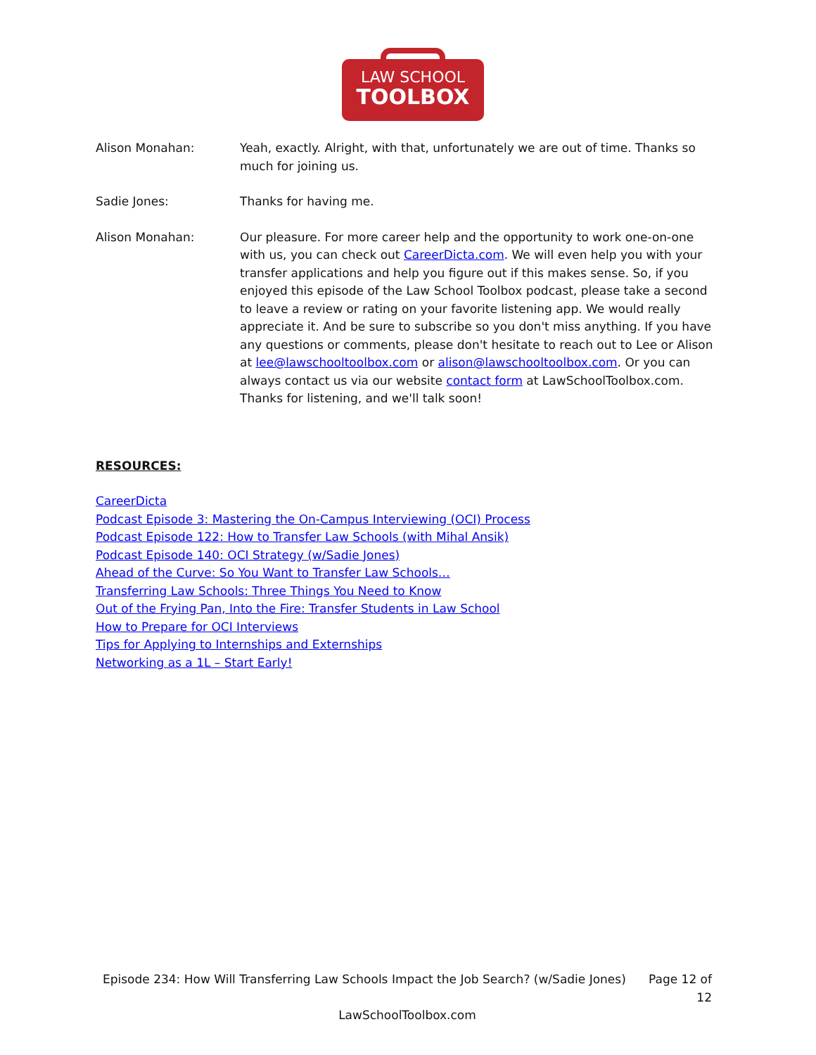LAW SCHOOL
TOOLBOX
Alison Monahan: Yeah, exactly. Alright, with that, unfortunately we are out of time. Thanks so much for joining us.
Sadie Jones: Thanks for having me.
Alison Monahan: Our pleasure. For more career help and the opportunity to work one-on-one with us, you can check out CareerDicta.com. We will even help you with your transfer applications and help you figure out if this makes sense. So, if you enjoyed this episode of the Law School Toolbox podcast, please take a second to leave a review or rating on your favorite listening app. We would really appreciate it. And be sure to subscribe so you don't miss anything. If you have any questions or comments, please don't hesitate to reach out to Lee or Alison at lee@lawschooltoolbox.com or alison@lawschooltoolbox.com. Or you can always contact us via our website contact form at LawSchoolToolbox.com. Thanks for listening, and we'll talk soon!
RESOURCES:
CareerDicta
Podcast Episode 3: Mastering the On-Campus Interviewing (OCI) Process
Podcast Episode 122: How to Transfer Law Schools (with Mihal Ansik)
Podcast Episode 140: OCI Strategy (w/Sadie Jones)
Ahead of the Curve: So You Want to Transfer Law Schools…
Transferring Law Schools: Three Things You Need to Know
Out of the Frying Pan, Into the Fire: Transfer Students in Law School
How to Prepare for OCI Interviews
Tips for Applying to Internships and Externships
Networking as a 1L – Start Early!
Episode 234: How Will Transferring Law Schools Impact the Job Search? (w/Sadie Jones)
Page 12 of 12
LawSchoolToolbox.com